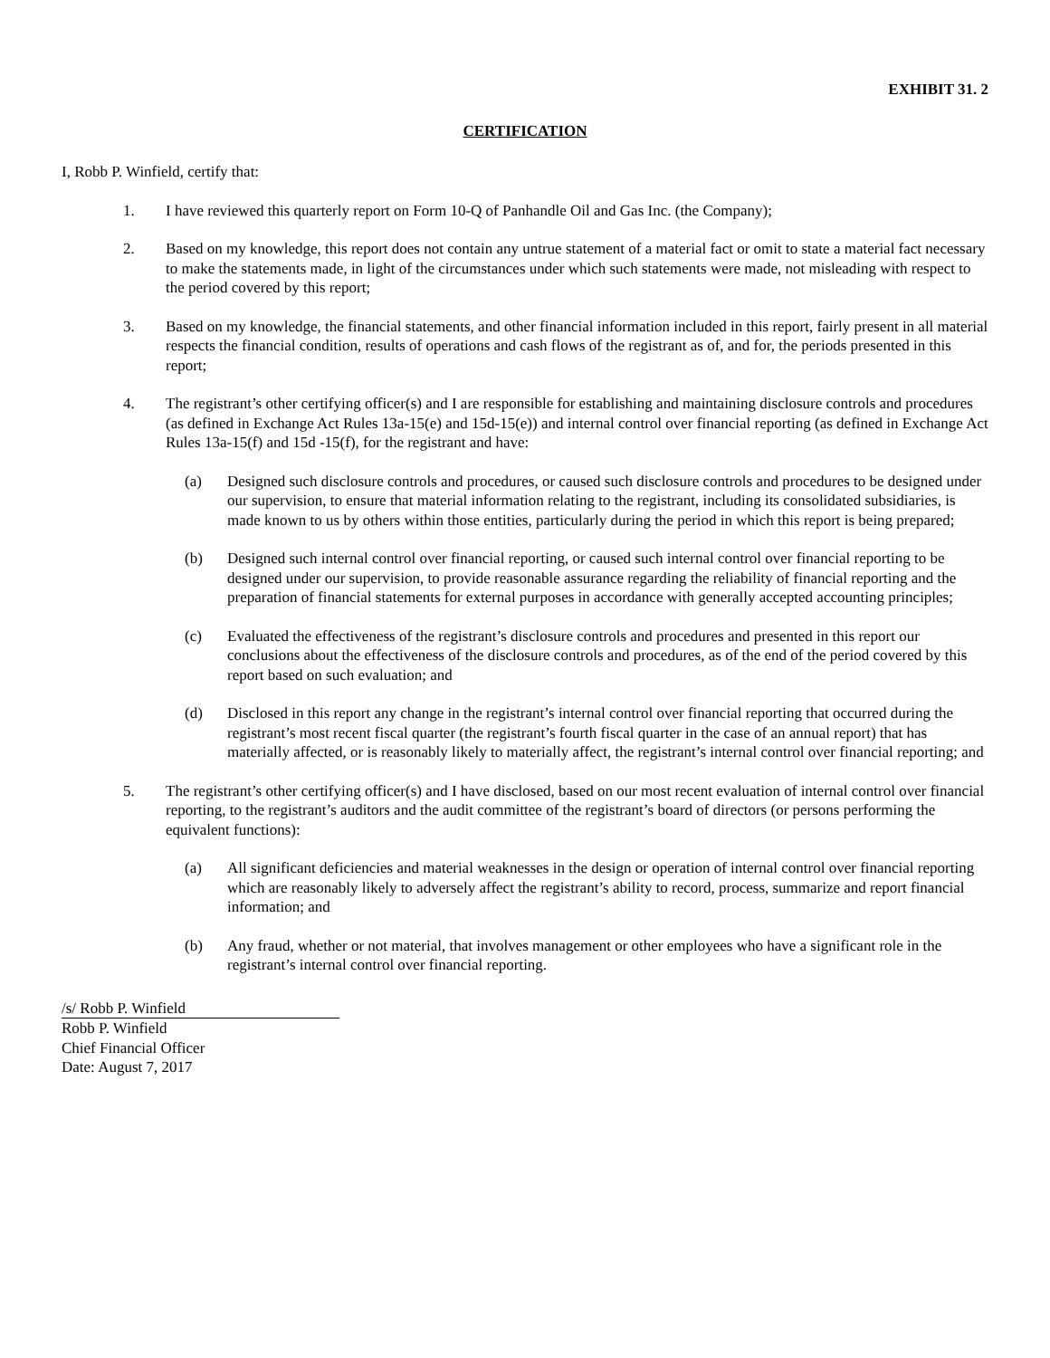EXHIBIT 31. 2
CERTIFICATION
I, Robb P. Winfield, certify that:
1. I have reviewed this quarterly report on Form 10-Q of Panhandle Oil and Gas Inc. (the Company);
2. Based on my knowledge, this report does not contain any untrue statement of a material fact or omit to state a material fact necessary to make the statements made, in light of the circumstances under which such statements were made, not misleading with respect to the period covered by this report;
3. Based on my knowledge, the financial statements, and other financial information included in this report, fairly present in all material respects the financial condition, results of operations and cash flows of the registrant as of, and for, the periods presented in this report;
4. The registrant’s other certifying officer(s) and I are responsible for establishing and maintaining disclosure controls and procedures (as defined in Exchange Act Rules 13a-15(e) and 15d-15(e)) and internal control over financial reporting (as defined in Exchange Act Rules 13a-15(f) and 15d -15(f), for the registrant and have:
(a) Designed such disclosure controls and procedures, or caused such disclosure controls and procedures to be designed under our supervision, to ensure that material information relating to the registrant, including its consolidated subsidiaries, is made known to us by others within those entities, particularly during the period in which this report is being prepared;
(b) Designed such internal control over financial reporting, or caused such internal control over financial reporting to be designed under our supervision, to provide reasonable assurance regarding the reliability of financial reporting and the preparation of financial statements for external purposes in accordance with generally accepted accounting principles;
(c) Evaluated the effectiveness of the registrant’s disclosure controls and procedures and presented in this report our conclusions about the effectiveness of the disclosure controls and procedures, as of the end of the period covered by this report based on such evaluation; and
(d) Disclosed in this report any change in the registrant’s internal control over financial reporting that occurred during the registrant’s most recent fiscal quarter (the registrant’s fourth fiscal quarter in the case of an annual report) that has materially affected, or is reasonably likely to materially affect, the registrant’s internal control over financial reporting; and
5. The registrant’s other certifying officer(s) and I have disclosed, based on our most recent evaluation of internal control over financial reporting, to the registrant’s auditors and the audit committee of the registrant’s board of directors (or persons performing the equivalent functions):
(a) All significant deficiencies and material weaknesses in the design or operation of internal control over financial reporting which are reasonably likely to adversely affect the registrant’s ability to record, process, summarize and report financial information; and
(b) Any fraud, whether or not material, that involves management or other employees who have a significant role in the registrant’s internal control over financial reporting.
/s/ Robb P. Winfield
Robb P. Winfield
Chief Financial Officer
Date: August 7, 2017